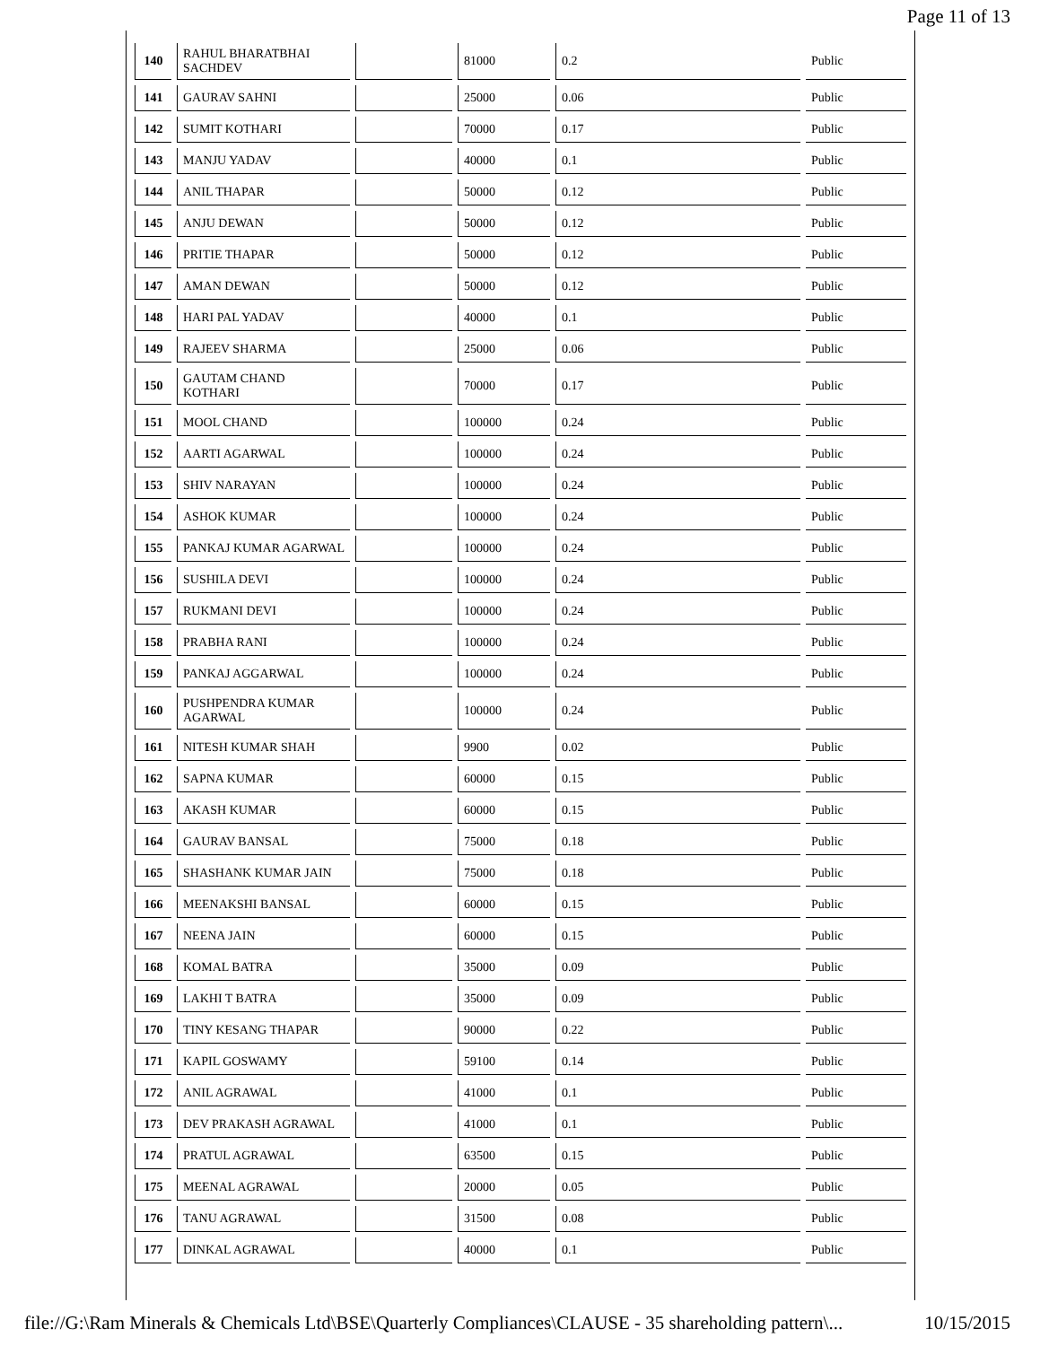Page 11 of 13
| 140 | RAHUL BHARATBHAI SACHDEV | | 81000 | 0.2 | Public |
| 141 | GAURAV SAHNI | | 25000 | 0.06 | Public |
| 142 | SUMIT KOTHARI | | 70000 | 0.17 | Public |
| 143 | MANJU YADAV | | 40000 | 0.1 | Public |
| 144 | ANIL THAPAR | | 50000 | 0.12 | Public |
| 145 | ANJU DEWAN | | 50000 | 0.12 | Public |
| 146 | PRITIE THAPAR | | 50000 | 0.12 | Public |
| 147 | AMAN DEWAN | | 50000 | 0.12 | Public |
| 148 | HARI PAL YADAV | | 40000 | 0.1 | Public |
| 149 | RAJEEV SHARMA | | 25000 | 0.06 | Public |
| 150 | GAUTAM CHAND KOTHARI | | 70000 | 0.17 | Public |
| 151 | MOOL CHAND | | 100000 | 0.24 | Public |
| 152 | AARTI AGARWAL | | 100000 | 0.24 | Public |
| 153 | SHIV NARAYAN | | 100000 | 0.24 | Public |
| 154 | ASHOK KUMAR | | 100000 | 0.24 | Public |
| 155 | PANKAJ KUMAR AGARWAL | | 100000 | 0.24 | Public |
| 156 | SUSHILA DEVI | | 100000 | 0.24 | Public |
| 157 | RUKMANI DEVI | | 100000 | 0.24 | Public |
| 158 | PRABHA RANI | | 100000 | 0.24 | Public |
| 159 | PANKAJ AGGARWAL | | 100000 | 0.24 | Public |
| 160 | PUSHPENDRA KUMAR AGARWAL | | 100000 | 0.24 | Public |
| 161 | NITESH KUMAR SHAH | | 9900 | 0.02 | Public |
| 162 | SAPNA KUMAR | | 60000 | 0.15 | Public |
| 163 | AKASH KUMAR | | 60000 | 0.15 | Public |
| 164 | GAURAV BANSAL | | 75000 | 0.18 | Public |
| 165 | SHASHANK KUMAR JAIN | | 75000 | 0.18 | Public |
| 166 | MEENAKSHI BANSAL | | 60000 | 0.15 | Public |
| 167 | NEENA JAIN | | 60000 | 0.15 | Public |
| 168 | KOMAL BATRA | | 35000 | 0.09 | Public |
| 169 | LAKHI T BATRA | | 35000 | 0.09 | Public |
| 170 | TINY KESANG THAPAR | | 90000 | 0.22 | Public |
| 171 | KAPIL GOSWAMY | | 59100 | 0.14 | Public |
| 172 | ANIL AGRAWAL | | 41000 | 0.1 | Public |
| 173 | DEV PRAKASH AGRAWAL | | 41000 | 0.1 | Public |
| 174 | PRATUL AGRAWAL | | 63500 | 0.15 | Public |
| 175 | MEENAL AGRAWAL | | 20000 | 0.05 | Public |
| 176 | TANU AGRAWAL | | 31500 | 0.08 | Public |
| 177 | DINKAL AGRAWAL | | 40000 | 0.1 | Public |
file://G:\Ram Minerals & Chemicals Ltd\BSE\Quarterly Compliances\CLAUSE - 35 shareholding pattern\... 10/15/2015